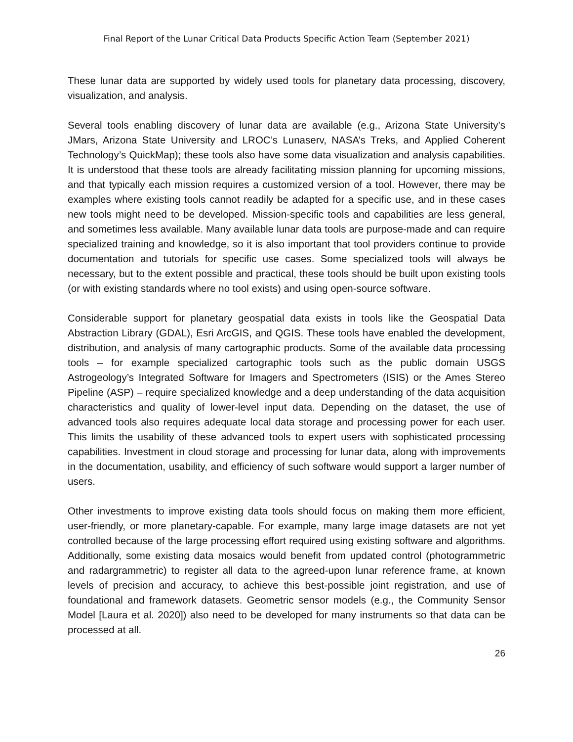Final Report of the Lunar Critical Data Products Specific Action Team (September 2021)
These lunar data are supported by widely used tools for planetary data processing, discovery, visualization, and analysis.
Several tools enabling discovery of lunar data are available (e.g., Arizona State University’s JMars, Arizona State University and LROC’s Lunaserv, NASA’s Treks, and Applied Coherent Technology’s QuickMap); these tools also have some data visualization and analysis capabilities. It is understood that these tools are already facilitating mission planning for upcoming missions, and that typically each mission requires a customized version of a tool. However, there may be examples where existing tools cannot readily be adapted for a specific use, and in these cases new tools might need to be developed. Mission-specific tools and capabilities are less general, and sometimes less available. Many available lunar data tools are purpose-made and can require specialized training and knowledge, so it is also important that tool providers continue to provide documentation and tutorials for specific use cases. Some specialized tools will always be necessary, but to the extent possible and practical, these tools should be built upon existing tools (or with existing standards where no tool exists) and using open-source software.
Considerable support for planetary geospatial data exists in tools like the Geospatial Data Abstraction Library (GDAL), Esri ArcGIS, and QGIS. These tools have enabled the development, distribution, and analysis of many cartographic products. Some of the available data processing tools – for example specialized cartographic tools such as the public domain USGS Astrogeology’s Integrated Software for Imagers and Spectrometers (ISIS) or the Ames Stereo Pipeline (ASP) – require specialized knowledge and a deep understanding of the data acquisition characteristics and quality of lower-level input data. Depending on the dataset, the use of advanced tools also requires adequate local data storage and processing power for each user. This limits the usability of these advanced tools to expert users with sophisticated processing capabilities. Investment in cloud storage and processing for lunar data, along with improvements in the documentation, usability, and efficiency of such software would support a larger number of users.
Other investments to improve existing data tools should focus on making them more efficient, user-friendly, or more planetary-capable. For example, many large image datasets are not yet controlled because of the large processing effort required using existing software and algorithms. Additionally, some existing data mosaics would benefit from updated control (photogrammetric and radargrammetric) to register all data to the agreed-upon lunar reference frame, at known levels of precision and accuracy, to achieve this best-possible joint registration, and use of foundational and framework datasets. Geometric sensor models (e.g., the Community Sensor Model [Laura et al. 2020]) also need to be developed for many instruments so that data can be processed at all.
26